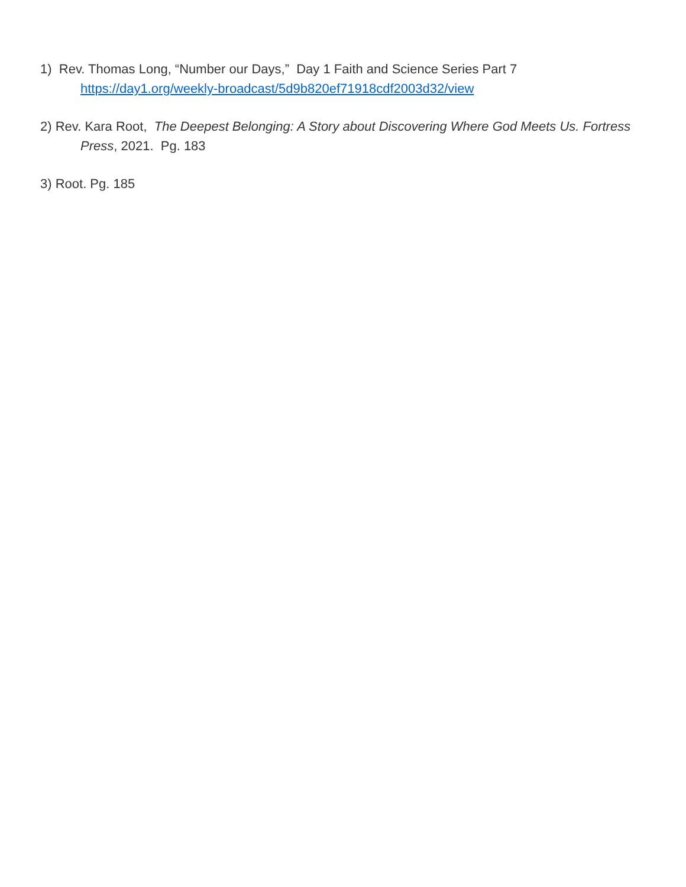1) Rev. Thomas Long, “Number our Days,” Day 1 Faith and Science Series Part 7
https://day1.org/weekly-broadcast/5d9b820ef71918cdf2003d32/view
2) Rev. Kara Root, The Deepest Belonging: A Story about Discovering Where God Meets Us. Fortress Press, 2021. Pg. 183
3) Root. Pg. 185